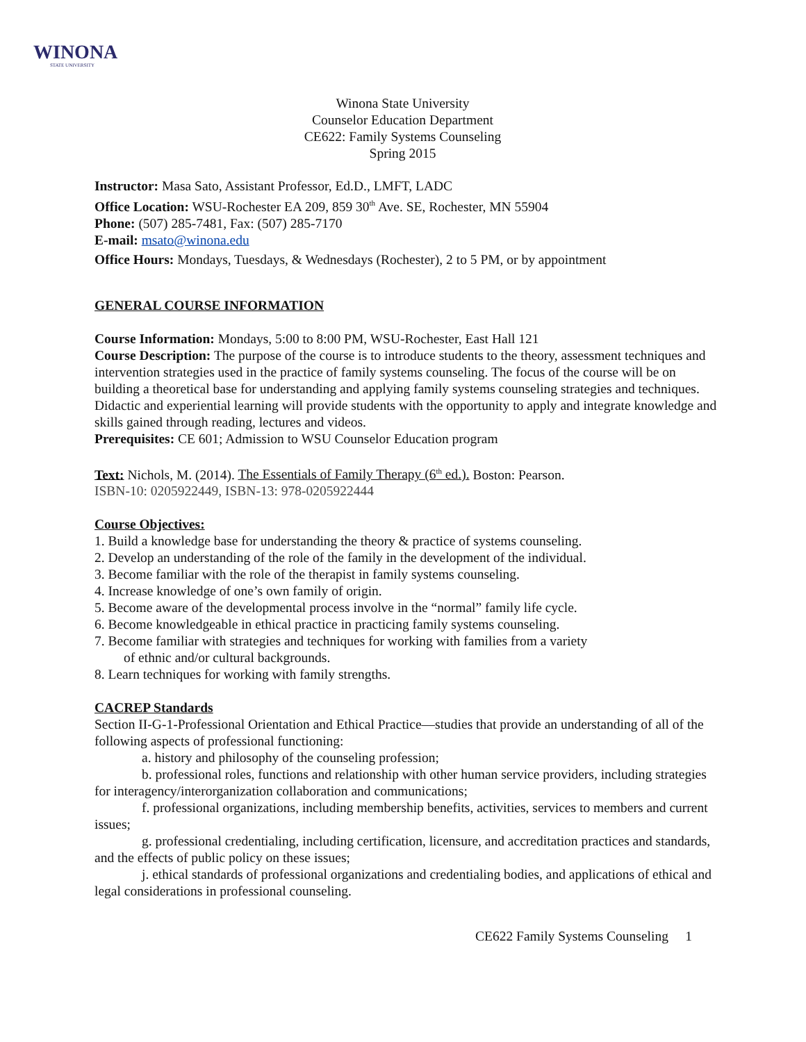WINONA
STATE UNIVERSITY
Winona State University
Counselor Education Department
CE622: Family Systems Counseling
Spring 2015
Instructor: Masa Sato, Assistant Professor, Ed.D., LMFT, LADC
Office Location: WSU-Rochester EA 209, 859 30<sup>th</sup> Ave. SE, Rochester, MN 55904
Phone: (507) 285-7481, Fax: (507) 285-7170
E-mail: msato@winona.edu
Office Hours: Mondays, Tuesdays, & Wednesdays (Rochester), 2 to 5 PM, or by appointment
GENERAL COURSE INFORMATION
Course Information: Mondays, 5:00 to 8:00 PM, WSU-Rochester, East Hall 121
Course Description: The purpose of the course is to introduce students to the theory, assessment techniques and intervention strategies used in the practice of family systems counseling. The focus of the course will be on building a theoretical base for understanding and applying family systems counseling strategies and techniques. Didactic and experiential learning will provide students with the opportunity to apply and integrate knowledge and skills gained through reading, lectures and videos.
Prerequisites: CE 601; Admission to WSU Counselor Education program
Text: Nichols, M. (2014). The Essentials of Family Therapy (6<sup>th</sup> ed.). Boston: Pearson.
ISBN-10: 0205922449, ISBN-13: 978-0205922444
Course Objectives:
1. Build a knowledge base for understanding the theory & practice of systems counseling.
2. Develop an understanding of the role of the family in the development of the individual.
3. Become familiar with the role of the therapist in family systems counseling.
4. Increase knowledge of one’s own family of origin.
5. Become aware of the developmental process involve in the “normal” family life cycle.
6. Become knowledgeable in ethical practice in practicing family systems counseling.
7. Become familiar with strategies and techniques for working with families from a variety
of ethnic and/or cultural backgrounds.
8. Learn techniques for working with family strengths.
CACREP Standards
Section II-G-1-Professional Orientation and Ethical Practice—studies that provide an understanding of all of the following aspects of professional functioning:
a. history and philosophy of the counseling profession;
b. professional roles, functions and relationship with other human service providers, including strategies for interagency/interorganization collaboration and communications;
f. professional organizations, including membership benefits, activities, services to members and current issues;
g. professional credentialing, including certification, licensure, and accreditation practices and standards, and the effects of public policy on these issues;
j. ethical standards of professional organizations and credentialing bodies, and applications of ethical and legal considerations in professional counseling.
CE622 Family Systems Counseling 1